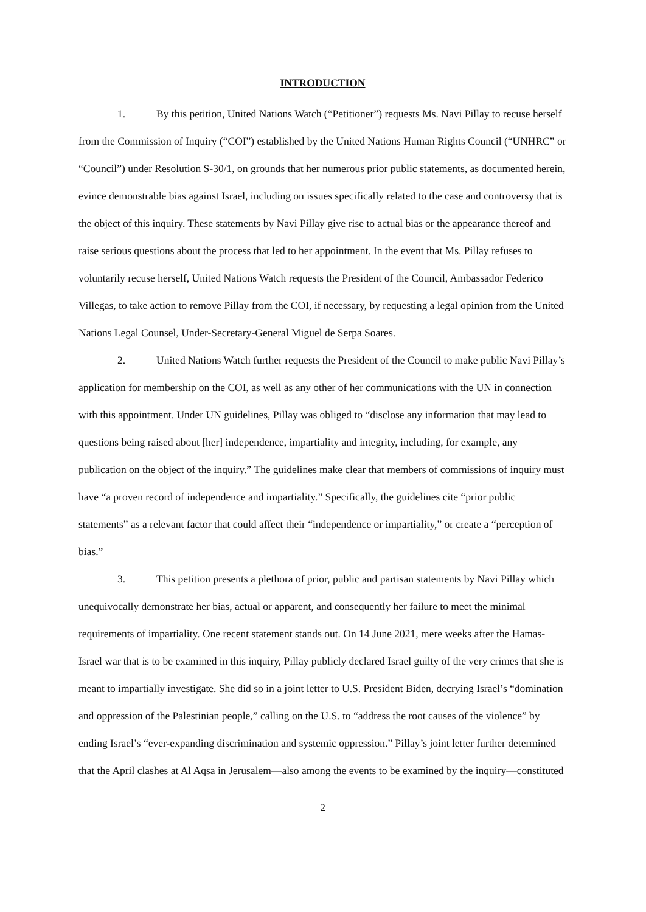INTRODUCTION
1. By this petition, United Nations Watch (“Petitioner”) requests Ms. Navi Pillay to recuse herself from the Commission of Inquiry (“COI”) established by the United Nations Human Rights Council (“UNHRC” or “Council”) under Resolution S-30/1, on grounds that her numerous prior public statements, as documented herein, evince demonstrable bias against Israel, including on issues specifically related to the case and controversy that is the object of this inquiry. These statements by Navi Pillay give rise to actual bias or the appearance thereof and raise serious questions about the process that led to her appointment. In the event that Ms. Pillay refuses to voluntarily recuse herself, United Nations Watch requests the President of the Council, Ambassador Federico Villegas, to take action to remove Pillay from the COI, if necessary, by requesting a legal opinion from the United Nations Legal Counsel, Under-Secretary-General Miguel de Serpa Soares.
2. United Nations Watch further requests the President of the Council to make public Navi Pillay’s application for membership on the COI, as well as any other of her communications with the UN in connection with this appointment. Under UN guidelines, Pillay was obliged to “disclose any information that may lead to questions being raised about [her] independence, impartiality and integrity, including, for example, any publication on the object of the inquiry.” The guidelines make clear that members of commissions of inquiry must have “a proven record of independence and impartiality.” Specifically, the guidelines cite “prior public statements” as a relevant factor that could affect their “independence or impartiality,” or create a “perception of bias.”
3. This petition presents a plethora of prior, public and partisan statements by Navi Pillay which unequivocally demonstrate her bias, actual or apparent, and consequently her failure to meet the minimal requirements of impartiality. One recent statement stands out. On 14 June 2021, mere weeks after the Hamas-Israel war that is to be examined in this inquiry, Pillay publicly declared Israel guilty of the very crimes that she is meant to impartially investigate. She did so in a joint letter to U.S. President Biden, decrying Israel’s “domination and oppression of the Palestinian people,” calling on the U.S. to “address the root causes of the violence” by ending Israel’s “ever-expanding discrimination and systemic oppression.” Pillay’s joint letter further determined that the April clashes at Al Aqsa in Jerusalem—also among the events to be examined by the inquiry—constituted
2